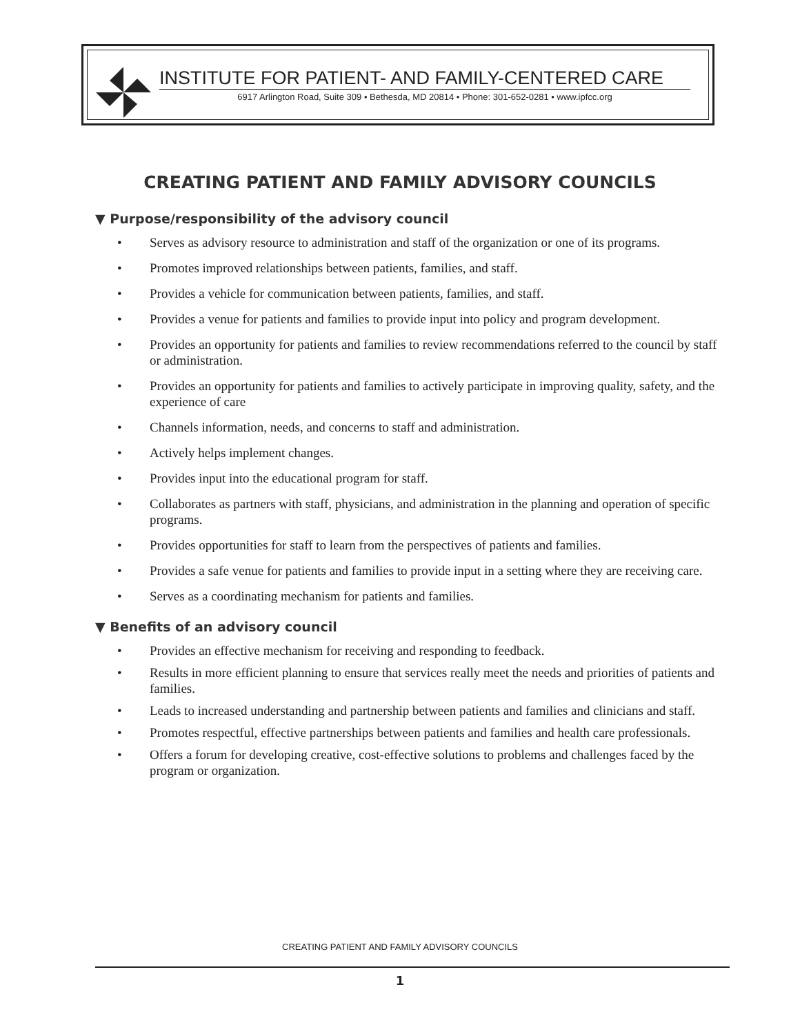INSTITUTE FOR PATIENT- AND FAMILY-CENTERED CARE
6917 Arlington Road, Suite 309 • Bethesda, MD 20814 • Phone: 301-652-0281 • www.ipfcc.org
CREATING PATIENT AND FAMILY ADVISORY COUNCILS
▼ Purpose/responsibility of the advisory council
• Serves as advisory resource to administration and staff of the organization or one of its programs.
• Promotes improved relationships between patients, families, and staff.
• Provides a vehicle for communication between patients, families, and staff.
• Provides a venue for patients and families to provide input into policy and program development.
• Provides an opportunity for patients and families to review recommendations referred to the council by staff or administration.
• Provides an opportunity for patients and families to actively participate in improving quality, safety, and the experience of care
• Channels information, needs, and concerns to staff and administration.
• Actively helps implement changes.
• Provides input into the educational program for staff.
• Collaborates as partners with staff, physicians, and administration in the planning and operation of specific programs.
• Provides opportunities for staff to learn from the perspectives of patients and families.
• Provides a safe venue for patients and families to provide input in a setting where they are receiving care.
• Serves as a coordinating mechanism for patients and families.
▼ Benefits of an advisory council
• Provides an effective mechanism for receiving and responding to feedback.
• Results in more efficient planning to ensure that services really meet the needs and priorities of patients and families.
• Leads to increased understanding and partnership between patients and families and clinicians and staff.
• Promotes respectful, effective partnerships between patients and families and health care professionals.
• Offers a forum for developing creative, cost-effective solutions to problems and challenges faced by the program or organization.
CREATING PATIENT AND FAMILY ADVISORY COUNCILS
1